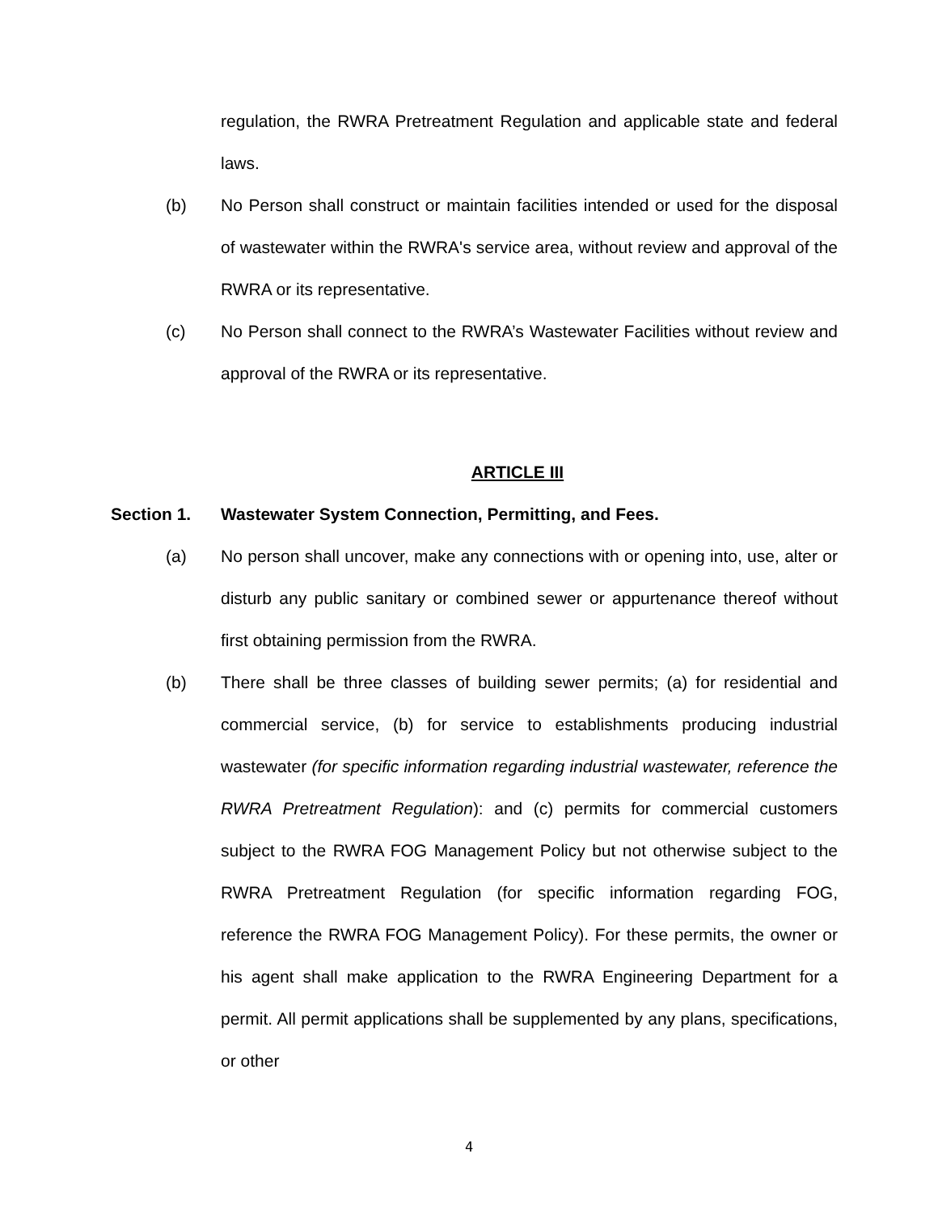regulation, the RWRA Pretreatment Regulation and applicable state and federal laws.
(b) No Person shall construct or maintain facilities intended or used for the disposal of wastewater within the RWRA's service area, without review and approval of the RWRA or its representative.
(c) No Person shall connect to the RWRA’s Wastewater Facilities without review and approval of the RWRA or its representative.
ARTICLE III
Section 1. Wastewater System Connection, Permitting, and Fees.
(a) No person shall uncover, make any connections with or opening into, use, alter or disturb any public sanitary or combined sewer or appurtenance thereof without first obtaining permission from the RWRA.
(b) There shall be three classes of building sewer permits; (a) for residential and commercial service, (b) for service to establishments producing industrial wastewater (for specific information regarding industrial wastewater, reference the RWRA Pretreatment Regulation): and (c) permits for commercial customers subject to the RWRA FOG Management Policy but not otherwise subject to the RWRA Pretreatment Regulation (for specific information regarding FOG, reference the RWRA FOG Management Policy). For these permits, the owner or his agent shall make application to the RWRA Engineering Department for a permit. All permit applications shall be supplemented by any plans, specifications, or other
4